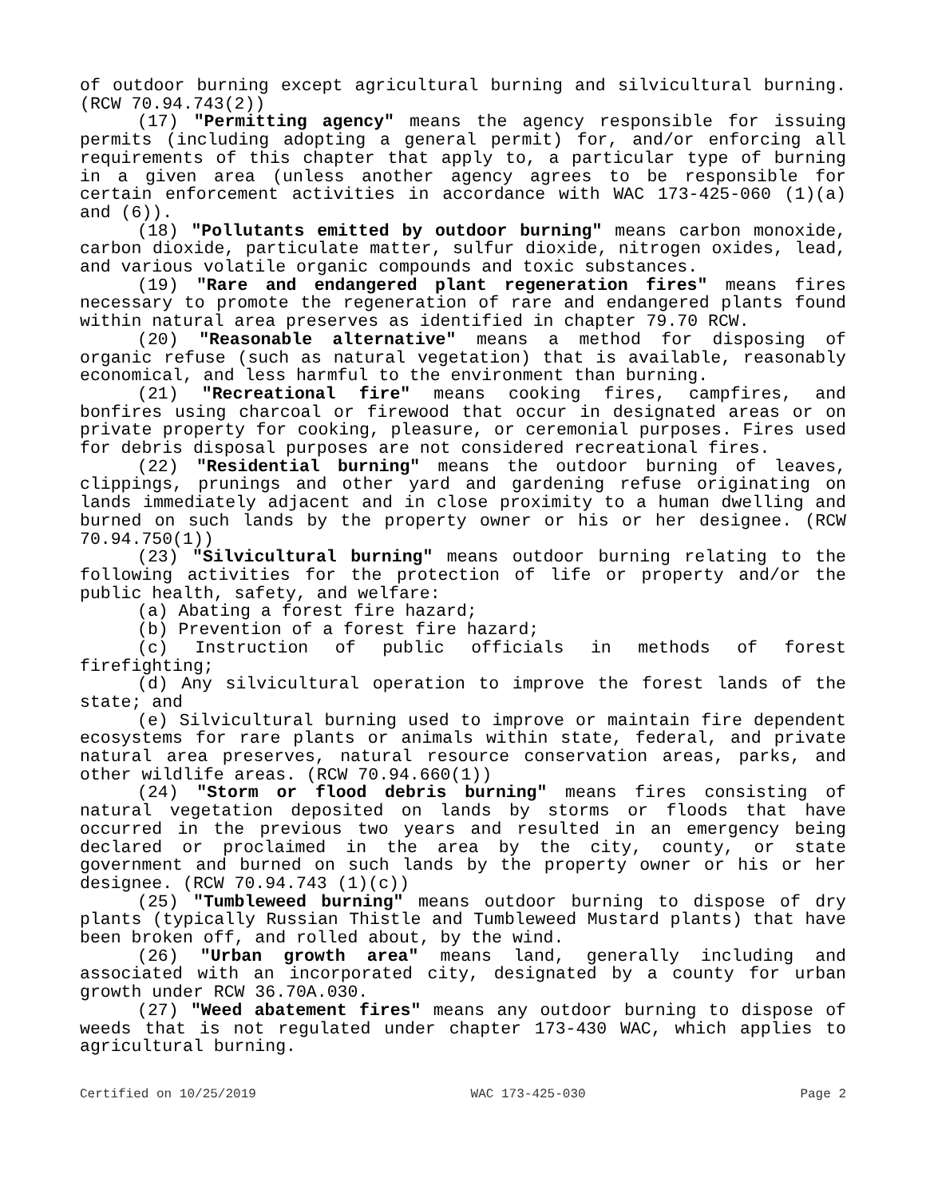of outdoor burning except agricultural burning and silvicultural burning. (RCW 70.94.743(2))
(17) "Permitting agency" means the agency responsible for issuing permits (including adopting a general permit) for, and/or enforcing all requirements of this chapter that apply to, a particular type of burning in a given area (unless another agency agrees to be responsible for certain enforcement activities in accordance with WAC 173-425-060 (1)(a) and (6)).
(18) "Pollutants emitted by outdoor burning" means carbon monoxide, carbon dioxide, particulate matter, sulfur dioxide, nitrogen oxides, lead, and various volatile organic compounds and toxic substances.
(19) "Rare and endangered plant regeneration fires" means fires necessary to promote the regeneration of rare and endangered plants found within natural area preserves as identified in chapter 79.70 RCW.
(20) "Reasonable alternative" means a method for disposing of organic refuse (such as natural vegetation) that is available, reasonably economical, and less harmful to the environment than burning.
(21) "Recreational fire" means cooking fires, campfires, and bonfires using charcoal or firewood that occur in designated areas or on private property for cooking, pleasure, or ceremonial purposes. Fires used for debris disposal purposes are not considered recreational fires.
(22) "Residential burning" means the outdoor burning of leaves, clippings, prunings and other yard and gardening refuse originating on lands immediately adjacent and in close proximity to a human dwelling and burned on such lands by the property owner or his or her designee. (RCW 70.94.750(1))
(23) "Silvicultural burning" means outdoor burning relating to the following activities for the protection of life or property and/or the public health, safety, and welfare:
(a) Abating a forest fire hazard;
(b) Prevention of a forest fire hazard;
(c) Instruction of public officials in methods of forest firefighting;
(d) Any silvicultural operation to improve the forest lands of the state; and
(e) Silvicultural burning used to improve or maintain fire dependent ecosystems for rare plants or animals within state, federal, and private natural area preserves, natural resource conservation areas, parks, and other wildlife areas. (RCW 70.94.660(1))
(24) "Storm or flood debris burning" means fires consisting of natural vegetation deposited on lands by storms or floods that have occurred in the previous two years and resulted in an emergency being declared or proclaimed in the area by the city, county, or state government and burned on such lands by the property owner or his or her designee. (RCW 70.94.743 (1)(c))
(25) "Tumbleweed burning" means outdoor burning to dispose of dry plants (typically Russian Thistle and Tumbleweed Mustard plants) that have been broken off, and rolled about, by the wind.
(26) "Urban growth area" means land, generally including and associated with an incorporated city, designated by a county for urban growth under RCW 36.70A.030.
(27) "Weed abatement fires" means any outdoor burning to dispose of weeds that is not regulated under chapter 173-430 WAC, which applies to agricultural burning.
Certified on 10/25/2019 WAC 173-425-030 Page 2